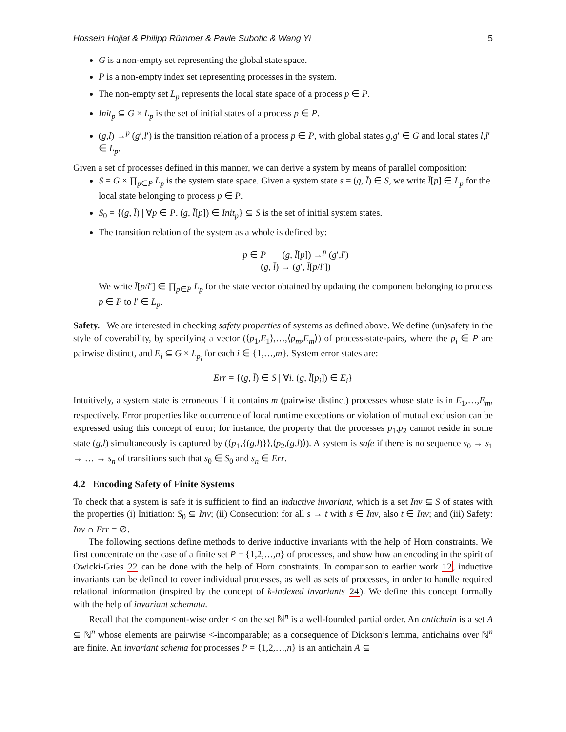Hossein Hojjat & Philipp Rümmer & Pavle Subotic & Wang Yi 5
G is a non-empty set representing the global state space.
P is a non-empty index set representing processes in the system.
The non-empty set L<sub>p</sub> represents the local state space of a process p ∈ P.
Init<sub>p</sub> ⊆ G × L<sub>p</sub> is the set of initial states of a process p ∈ P.
(g,l) →<sup>p</sup> (g′,l′) is the transition relation of a process p ∈ P, with global states g,g′ ∈ G and local states l,l′ ∈ L<sub>p</sub>.
Given a set of processes defined in this manner, we can derive a system by means of parallel composition:
S = G × ∏<sub>p∈P</sub> L<sub>p</sub> is the system state space. Given a system state s = (g, l̄) ∈ S, we write l̄[p] ∈ L<sub>p</sub> for the local state belonging to process p ∈ P.
S<sub>0</sub> = {(g, l̄) | ∀p ∈ P. (g, l̄[p]) ∈ Init<sub>p</sub>} ⊆ S is the set of initial system states.
The transition relation of the system as a whole is defined by:
p ∈ P (g, l̄[p]) →<sup>p</sup> (g′,l′)
(g, l̄) → (g′, l̄[p/l′])
We write l̄[p/l′] ∈ ∏<sub>p∈P</sub> L<sub>p</sub> for the state vector obtained by updating the component belonging to process p ∈ P to l′ ∈ L<sub>p</sub>.
Safety. We are interested in checking safety properties of systems as defined above. We define (un)safety in the style of coverability, by specifying a vector (⟨p<sub>1</sub>,E<sub>1</sub>⟩,…,⟨p<sub>m</sub>,E<sub>m</sub>⟩) of process-state-pairs, where the p<sub>i</sub> ∈ P are pairwise distinct, and E<sub>i</sub> ⊆ G × L<sub>p<sub>i</sub></sub> for each i ∈ {1,…,m}. System error states are:
Err = {(g, l̄) ∈ S | ∀i. (g, l̄[p<sub>i</sub>]) ∈ E<sub>i</sub>}
Intuitively, a system state is erroneous if it contains m (pairwise distinct) processes whose state is in E<sub>1</sub>,…,E<sub>m</sub>, respectively. Error properties like occurrence of local runtime exceptions or violation of mutual exclusion can be expressed using this concept of error; for instance, the property that the processes p<sub>1</sub>,p<sub>2</sub> cannot reside in some state (g,l) simultaneously is captured by (⟨p<sub>1</sub>,{(g,l)}⟩,⟨p<sub>2</sub>,(g,l)⟩). A system is safe if there is no sequence s<sub>0</sub> → s<sub>1</sub> → … → s<sub>n</sub> of transitions such that s<sub>0</sub> ∈ S<sub>0</sub> and s<sub>n</sub> ∈ Err.
4.2 Encoding Safety of Finite Systems
To check that a system is safe it is sufficient to find an inductive invariant, which is a set Inv ⊆ S of states with the properties (i) Initiation: S<sub>0</sub> ⊆ Inv; (ii) Consecution: for all s → t with s ∈ Inv, also t ∈ Inv; and (iii) Safety: Inv ∩ Err = ∅.
The following sections define methods to derive inductive invariants with the help of Horn constraints. We first concentrate on the case of a finite set P = {1,2,…,n} of processes, and show how an encoding in the spirit of Owicki-Gries 22 can be done with the help of Horn constraints. In comparison to earlier work 12, inductive invariants can be defined to cover individual processes, as well as sets of processes, in order to handle required relational information (inspired by the concept of k-indexed invariants 24). We define this concept formally with the help of invariant schemata.
Recall that the component-wise order < on the set ℕ<sup>n</sup> is a well-founded partial order. An antichain is a set A ⊆ ℕ<sup>n</sup> whose elements are pairwise <-incomparable; as a consequence of Dickson’s lemma, antichains over ℕ<sup>n</sup> are finite. An invariant schema for processes P = {1,2,…,n} is an antichain A ⊆